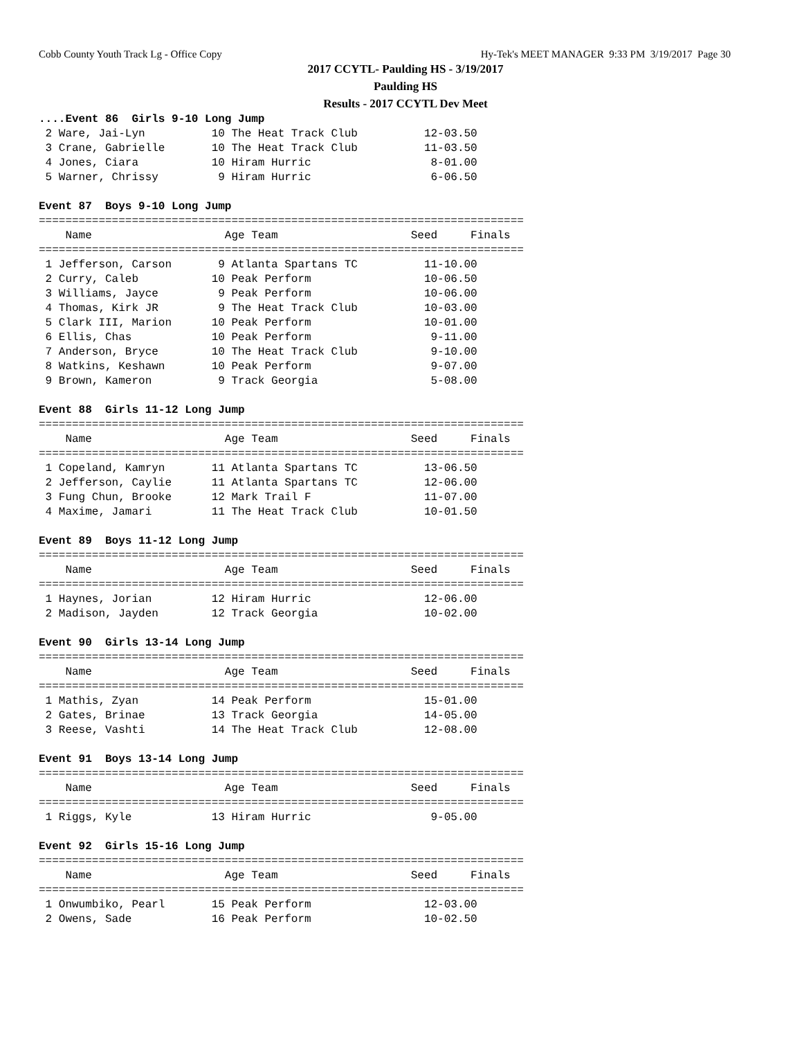Cobb County Youth Track Lg - Office Copy Hy-Tek's MEET MANAGER 9:33 PM 3/19/2017 Page 30
2017 CCYTL- Paulding HS - 3/19/2017
Paulding HS
Results - 2017 CCYTL Dev Meet
....Event 86  Girls 9-10 Long Jump
 2 Ware, Jai-Lyn          10 The Heat Track Club          12-03.50
 3 Crane, Gabrielle       10 The Heat Track Club          11-03.50
 4 Jones, Ciara           10 Hiram Hurric                  8-01.00
 5 Warner, Chrissy         9 Hiram Hurric                  6-06.50

Event 87  Boys 9-10 Long Jump
=========================================================================
    Name                    Age Team                    Seed     Finals
=========================================================================
 1 Jefferson, Carson       9 Atlanta Spartans TC          11-10.00
 2 Curry, Caleb           10 Peak Perform                 10-06.50
 3 Williams, Jayce         9 Peak Perform                 10-06.00
 4 Thomas, Kirk JR         9 The Heat Track Club          10-03.00
 5 Clark III, Marion      10 Peak Perform                 10-01.00
 6 Ellis, Chas            10 Peak Perform                  9-11.00
 7 Anderson, Bryce        10 The Heat Track Club           9-10.00
 8 Watkins, Keshawn       10 Peak Perform                  9-07.00
 9 Brown, Kameron          9 Track Georgia                 5-08.00

Event 88  Girls 11-12 Long Jump
=========================================================================
    Name                    Age Team                    Seed     Finals
=========================================================================
 1 Copeland, Kamryn       11 Atlanta Spartans TC          13-06.50
 2 Jefferson, Caylie      11 Atlanta Spartans TC          12-06.00
 3 Fung Chun, Brooke      12 Mark Trail F                 11-07.00
 4 Maxime, Jamari         11 The Heat Track Club          10-01.50

Event 89  Boys 11-12 Long Jump
=========================================================================
    Name                    Age Team                    Seed     Finals
=========================================================================
 1 Haynes, Jorian         12 Hiram Hurric                 12-06.00
 2 Madison, Jayden        12 Track Georgia                10-02.00

Event 90  Girls 13-14 Long Jump
=========================================================================
    Name                    Age Team                    Seed     Finals
=========================================================================
 1 Mathis, Zyan           14 Peak Perform                 15-01.00
 2 Gates, Brinae          13 Track Georgia                14-05.00
 3 Reese, Vashti          14 The Heat Track Club          12-08.00

Event 91  Boys 13-14 Long Jump
=========================================================================
    Name                    Age Team                    Seed     Finals
=========================================================================
 1 Riggs, Kyle            13 Hiram Hurric                  9-05.00

Event 92  Girls 15-16 Long Jump
=========================================================================
    Name                    Age Team                    Seed     Finals
=========================================================================
 1 Onwumbiko, Pearl       15 Peak Perform                 12-03.00
 2 Owens, Sade            16 Peak Perform                 10-02.50